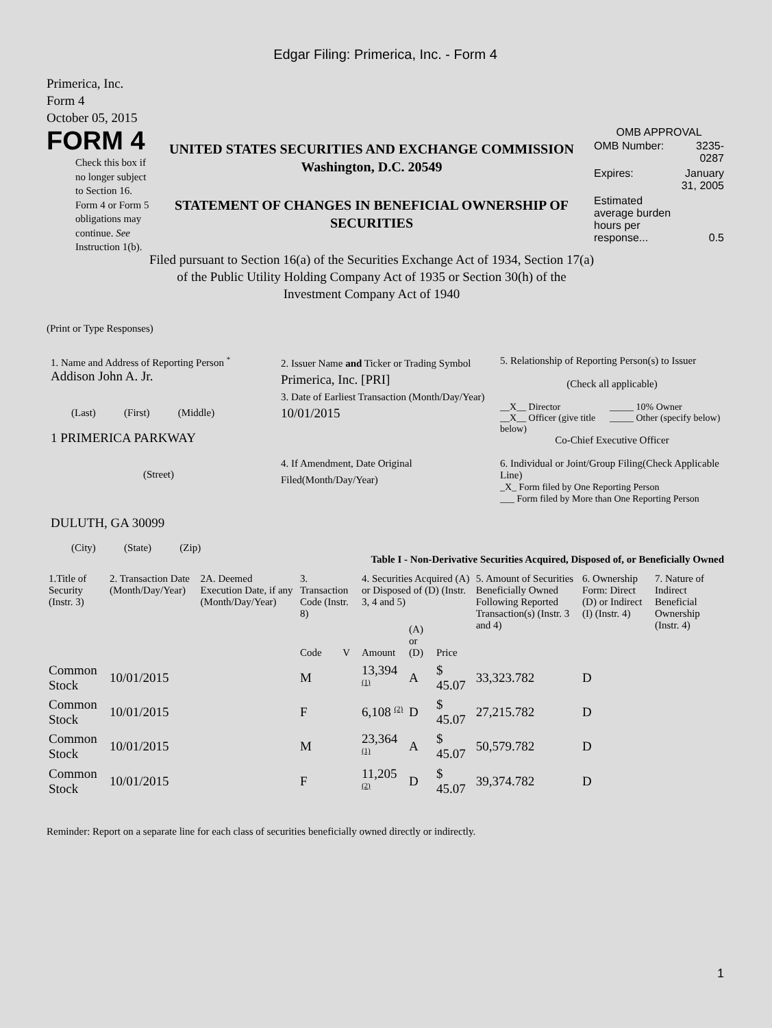Edgar Filing: Primerica, Inc. - Form 4
Primerica, Inc.
Form 4
October 05, 2015
FORM 4
Check this box if no longer subject to Section 16. Form 4 or Form 5 obligations may continue. See Instruction 1(b).
UNITED STATES SECURITIES AND EXCHANGE COMMISSION
Washington, D.C. 20549
STATEMENT OF CHANGES IN BENEFICIAL OWNERSHIP OF SECURITIES
Filed pursuant to Section 16(a) of the Securities Exchange Act of 1934, Section 17(a) of the Public Utility Holding Company Act of 1935 or Section 30(h) of the Investment Company Act of 1940
OMB APPROVAL
| OMB Number: | 3235-0287 |
| Expires: | January 31, 2005 |
| Estimated average burden hours per response... | 0.5 |
(Print or Type Responses)
1. Name and Address of Reporting Person <sup>*</sup>
Addison John A. Jr.
(Last) (First) (Middle)
1 PRIMERICA PARKWAY
(Street)
DULUTH, GA 30099
(City) (State) (Zip)
2. Issuer Name and Ticker or Trading Symbol
Primerica, Inc. [PRI]
3. Date of Earliest Transaction (Month/Day/Year)
10/01/2015
4. If Amendment, Date Original Filed(Month/Day/Year)
5. Relationship of Reporting Person(s) to Issuer
(Check all applicable)
__X__ Director
__X__ Officer (give title below)
_____ 10% Owner
_____ Other (specify below)
Co-Chief Executive Officer
6. Individual or Joint/Group Filing(Check Applicable Line)
_X_ Form filed by One Reporting Person
___ Form filed by More than One Reporting Person
Table I - Non-Derivative Securities Acquired, Disposed of, or Beneficially Owned
| 1.Title of Security (Instr. 3) | 2. Transaction Date (Month/Day/Year) | 2A. Deemed Execution Date, if any (Month/Day/Year) | 3. Transaction Code (Instr. 8) | | 4. Securities Acquired (A) or Disposed of (D) (Instr. 3, 4 and 5) | | | 5. Amount of Securities Beneficially Owned Following Reported Transaction(s) (Instr. 3 and 4) | 6. Ownership Form: Direct (D) or Indirect (I) (Instr. 4) | 7. Nature of Indirect Beneficial Ownership (Instr. 4) |
| --- | --- | --- | --- | --- | --- | --- | --- | --- | --- | --- |
| | | | Code | V | Amount | (A) or (D) | Price | | | |
| Common Stock | 10/01/2015 | | M | | 13,394 <sup>(1)</sup> | A | $ 45.07 | 33,323.782 | D | |
| Common Stock | 10/01/2015 | | F | | 6,108 <sup>(2)</sup> | D | $ 45.07 | 27,215.782 | D | |
| Common Stock | 10/01/2015 | | M | | 23,364 <sup>(1)</sup> | A | $ 45.07 | 50,579.782 | D | |
| Common Stock | 10/01/2015 | | F | | 11,205 <sup>(2)</sup> | D | $ 45.07 | 39,374.782 | D | |
Reminder: Report on a separate line for each class of securities beneficially owned directly or indirectly.
1